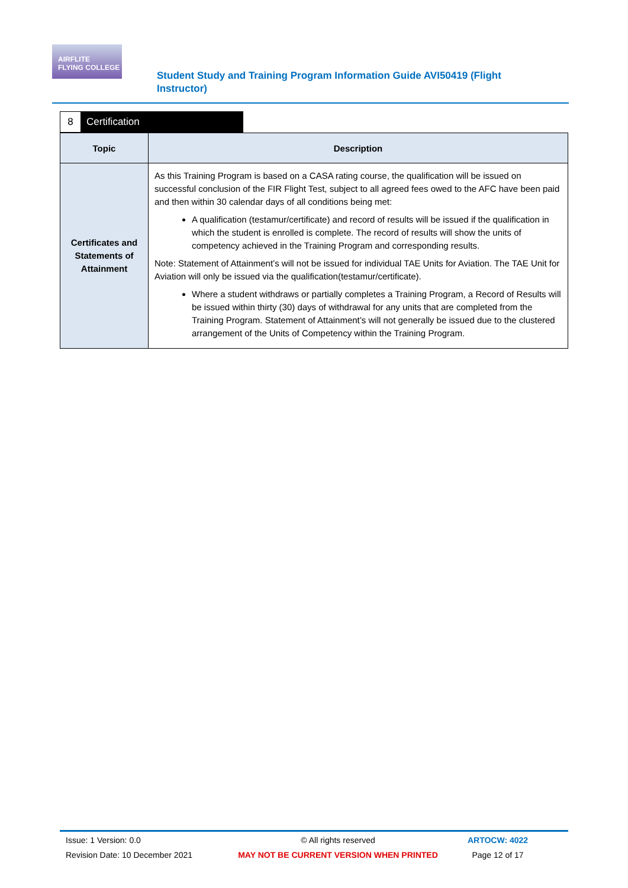AIRFLITE
FLYING COLLEGE
Student Study and Training Program Information Guide AVI50419 (Flight Instructor)
8 Certification
| Topic | Description |
| --- | --- |
| Certificates and Statements of Attainment | As this Training Program is based on a CASA rating course, the qualification will be issued on successful conclusion of the FIR Flight Test, subject to all agreed fees owed to the AFC have been paid and then within 30 calendar days of all conditions being met: A qualification (testamur/certificate) and record of results will be issued if the qualification in which the student is enrolled is complete. The record of results will show the units of competency achieved in the Training Program and corresponding results. Note: Statement of Attainment’s will not be issued for individual TAE Units for Aviation. The TAE Unit for Aviation will only be issued via the qualification(testamur/certificate). Where a student withdraws or partially completes a Training Program, a Record of Results will be issued within thirty (30) days of withdrawal for any units that are completed from the Training Program. Statement of Attainment’s will not generally be issued due to the clustered arrangement of the Units of Competency within the Training Program. |
Issue: 1 Version: 0.0
Revision Date: 10 December 2021
© All rights reserved
MAY NOT BE CURRENT VERSION WHEN PRINTED
ARTOCW: 4022
Page 12 of 17